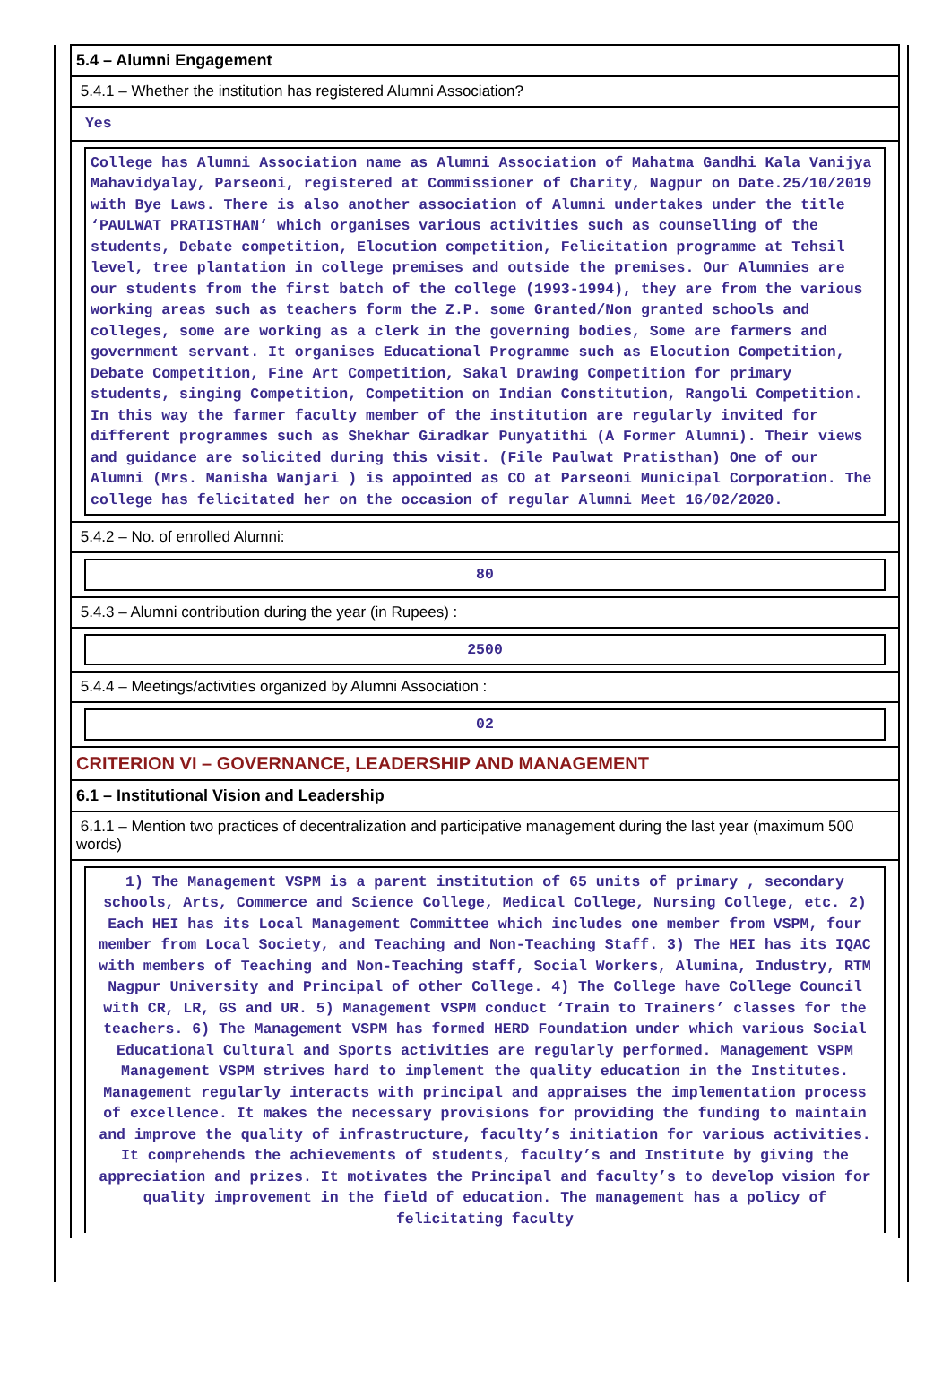5.4 – Alumni Engagement
5.4.1 – Whether the institution has registered Alumni Association?
Yes
College has Alumni Association name as Alumni Association of Mahatma Gandhi Kala Vanijya Mahavidyalay, Parseoni, registered at Commissioner of Charity, Nagpur on Date.25/10/2019 with Bye Laws. There is also another association of Alumni undertakes under the title ‘PAULWAT PRATISTHAN’ which organises various activities such as counselling of the students, Debate competition, Elocution competition, Felicitation programme at Tehsil level, tree plantation in college premises and outside the premises. Our Alumnies are our students from the first batch of the college (1993-1994), they are from the various working areas such as teachers form the Z.P. some Granted/Non granted schools and colleges, some are working as a clerk in the governing bodies, Some are farmers and government servant. It organises Educational Programme such as Elocution Competition, Debate Competition, Fine Art Competition, Sakal Drawing Competition for primary students, singing Competition, Competition on Indian Constitution, Rangoli Competition. In this way the farmer faculty member of the institution are regularly invited for different programmes such as Shekhar Giradkar Punyatithi (A Former Alumni). Their views and guidance are solicited during this visit. (File Paulwat Pratisthan) One of our Alumni (Mrs. Manisha Wanjari ) is appointed as CO at Parseoni Municipal Corporation. The college has felicitated her on the occasion of regular Alumni Meet 16/02/2020.
5.4.2 – No. of enrolled Alumni:
80
5.4.3 – Alumni contribution during the year (in Rupees) :
2500
5.4.4 – Meetings/activities organized by Alumni Association :
02
CRITERION VI – GOVERNANCE, LEADERSHIP AND MANAGEMENT
6.1 – Institutional Vision and Leadership
6.1.1 – Mention two practices of decentralization and participative management during the last year (maximum 500 words)
1) The Management VSPM is a parent institution of 65 units of primary , secondary schools, Arts, Commerce and Science College, Medical College, Nursing College, etc. 2) Each HEI has its Local Management Committee which includes one member from VSPM, four member from Local Society, and Teaching and Non-Teaching Staff. 3) The HEI has its IQAC with members of Teaching and Non-Teaching staff, Social Workers, Alumina, Industry, RTM Nagpur University and Principal of other College. 4) The College have College Council with CR, LR, GS and UR. 5) Management VSPM conduct ‘Train to Trainers’ classes for the teachers. 6) The Management VSPM has formed HERD Foundation under which various Social Educational Cultural and Sports activities are regularly performed. Management VSPM Management VSPM strives hard to implement the quality education in the Institutes. Management regularly interacts with principal and appraises the implementation process of excellence. It makes the necessary provisions for providing the funding to maintain and improve the quality of infrastructure, faculty’s initiation for various activities. It comprehends the achievements of students, faculty’s and Institute by giving the appreciation and prizes. It motivates the Principal and faculty’s to develop vision for quality improvement in the field of education. The management has a policy of felicitating faculty